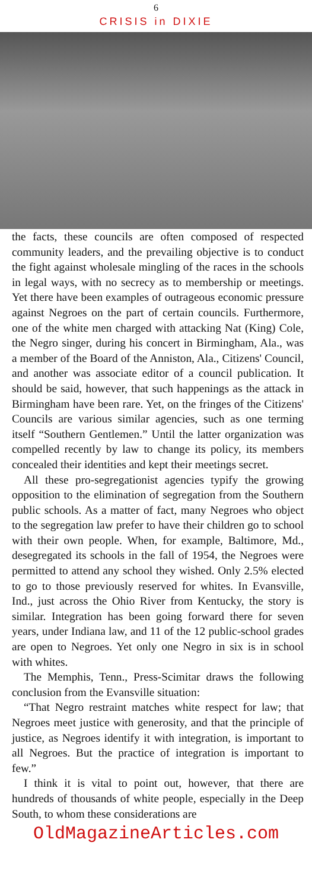6
CRISIS in DIXIE
the facts, these councils are often composed of respected community leaders, and the prevailing objective is to conduct the fight against wholesale mingling of the races in the schools in legal ways, with no secrecy as to membership or meetings. Yet there have been examples of outrageous economic pressure against Negroes on the part of certain councils. Furthermore, one of the white men charged with attacking Nat (King) Cole, the Negro singer, during his concert in Birmingham, Ala., was a member of the Board of the Anniston, Ala., Citizens' Council, and another was associate editor of a council publication. It should be said, however, that such happenings as the attack in Birmingham have been rare. Yet, on the fringes of the Citizens' Councils are various similar agencies, such as one terming itself “Southern Gentlemen.” Until the latter organization was compelled recently by law to change its policy, its members concealed their identities and kept their meetings secret.
All these pro-segregationist agencies typify the growing opposition to the elimination of segregation from the Southern public schools. As a matter of fact, many Negroes who object to the segregation law prefer to have their children go to school with their own people. When, for example, Baltimore, Md., desegregated its schools in the fall of 1954, the Negroes were permitted to attend any school they wished. Only 2.5% elected to go to those previously reserved for whites. In Evansville, Ind., just across the Ohio River from Kentucky, the story is similar. Integration has been going forward there for seven years, under Indiana law, and 11 of the 12 public-school grades are open to Negroes. Yet only one Negro in six is in school with whites.
The Memphis, Tenn., Press-Scimitar draws the following conclusion from the Evansville situation:
“That Negro restraint matches white respect for law; that Negroes meet justice with generosity, and that the principle of justice, as Negroes identify it with integration, is important to all Negroes. But the practice of integration is important to few.”
I think it is vital to point out, however, that there are hundreds of thousands of white people, especially in the Deep South, to whom these considerations are
OldMagazineArticles.com